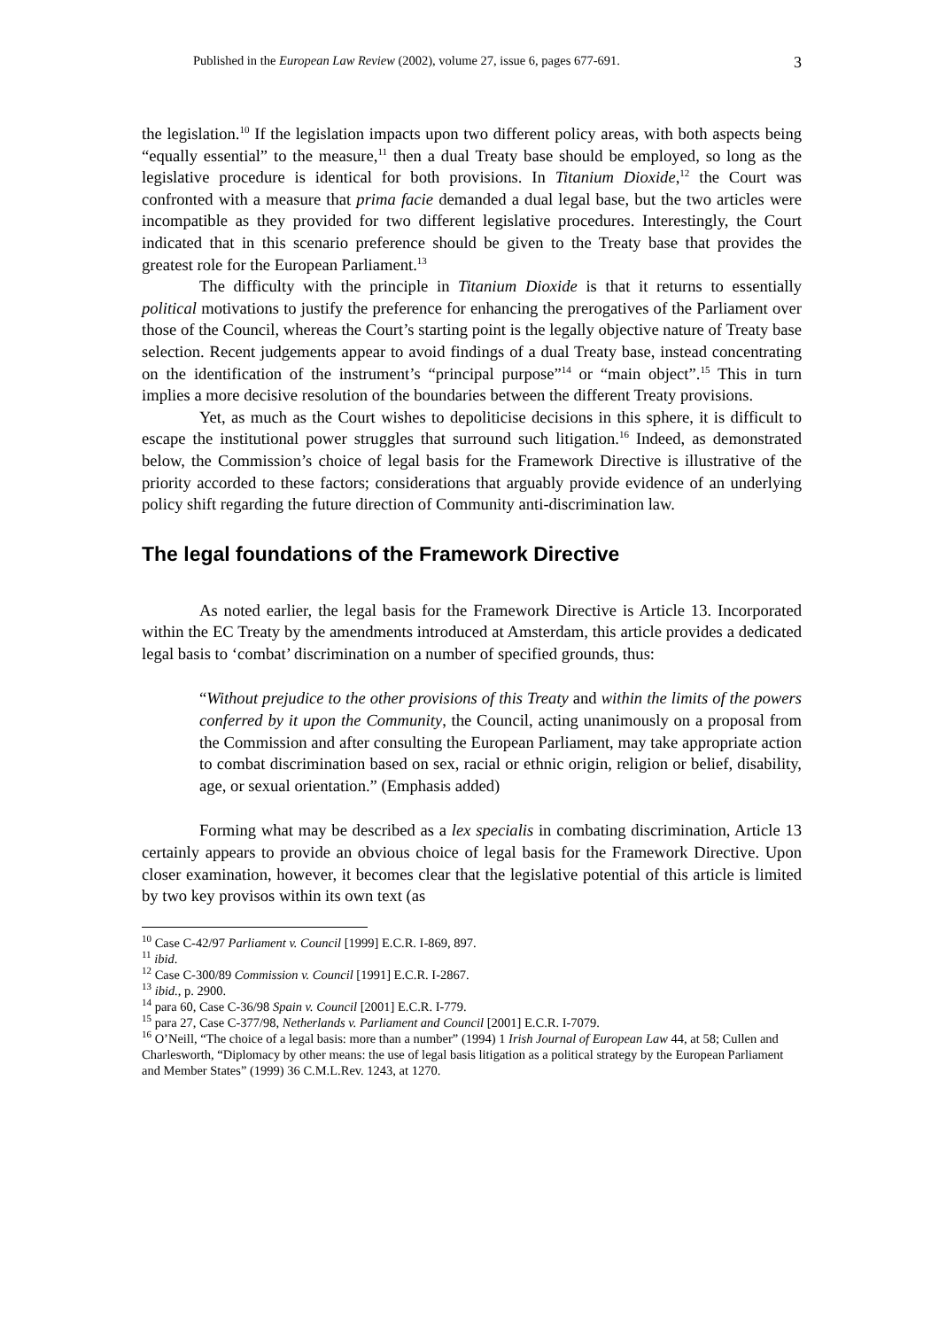Published in the European Law Review (2002), volume 27, issue 6, pages 677-691. 3
the legislation.<sup>10</sup> If the legislation impacts upon two different policy areas, with both aspects being “equally essential” to the measure,<sup>11</sup> then a dual Treaty base should be employed, so long as the legislative procedure is identical for both provisions. In Titanium Dioxide,<sup>12</sup> the Court was confronted with a measure that prima facie demanded a dual legal base, but the two articles were incompatible as they provided for two different legislative procedures. Interestingly, the Court indicated that in this scenario preference should be given to the Treaty base that provides the greatest role for the European Parliament.<sup>13</sup>
The difficulty with the principle in Titanium Dioxide is that it returns to essentially political motivations to justify the preference for enhancing the prerogatives of the Parliament over those of the Council, whereas the Court’s starting point is the legally objective nature of Treaty base selection. Recent judgements appear to avoid findings of a dual Treaty base, instead concentrating on the identification of the instrument’s “principal purpose”<sup>14</sup> or “main object”.<sup>15</sup> This in turn implies a more decisive resolution of the boundaries between the different Treaty provisions.
Yet, as much as the Court wishes to depoliticise decisions in this sphere, it is difficult to escape the institutional power struggles that surround such litigation.<sup>16</sup> Indeed, as demonstrated below, the Commission’s choice of legal basis for the Framework Directive is illustrative of the priority accorded to these factors; considerations that arguably provide evidence of an underlying policy shift regarding the future direction of Community anti-discrimination law.
The legal foundations of the Framework Directive
As noted earlier, the legal basis for the Framework Directive is Article 13. Incorporated within the EC Treaty by the amendments introduced at Amsterdam, this article provides a dedicated legal basis to ‘combat’ discrimination on a number of specified grounds, thus:
“Without prejudice to the other provisions of this Treaty and within the limits of the powers conferred by it upon the Community, the Council, acting unanimously on a proposal from the Commission and after consulting the European Parliament, may take appropriate action to combat discrimination based on sex, racial or ethnic origin, religion or belief, disability, age, or sexual orientation.” (Emphasis added)
Forming what may be described as a lex specialis in combating discrimination, Article 13 certainly appears to provide an obvious choice of legal basis for the Framework Directive. Upon closer examination, however, it becomes clear that the legislative potential of this article is limited by two key provisos within its own text (as
<sup>10</sup> Case C-42/97 Parliament v. Council [1999] E.C.R. I-869, 897.
<sup>11</sup> ibid.
<sup>12</sup> Case C-300/89 Commission v. Council [1991] E.C.R. I-2867.
<sup>13</sup> ibid., p. 2900.
<sup>14</sup> para 60, Case C-36/98 Spain v. Council [2001] E.C.R. I-779.
<sup>15</sup> para 27, Case C-377/98, Netherlands v. Parliament and Council [2001] E.C.R. I-7079.
<sup>16</sup> O’Neill, “The choice of a legal basis: more than a number” (1994) 1 Irish Journal of European Law 44, at 58; Cullen and Charlesworth, “Diplomacy by other means: the use of legal basis litigation as a political strategy by the European Parliament and Member States” (1999) 36 C.M.L.Rev. 1243, at 1270.